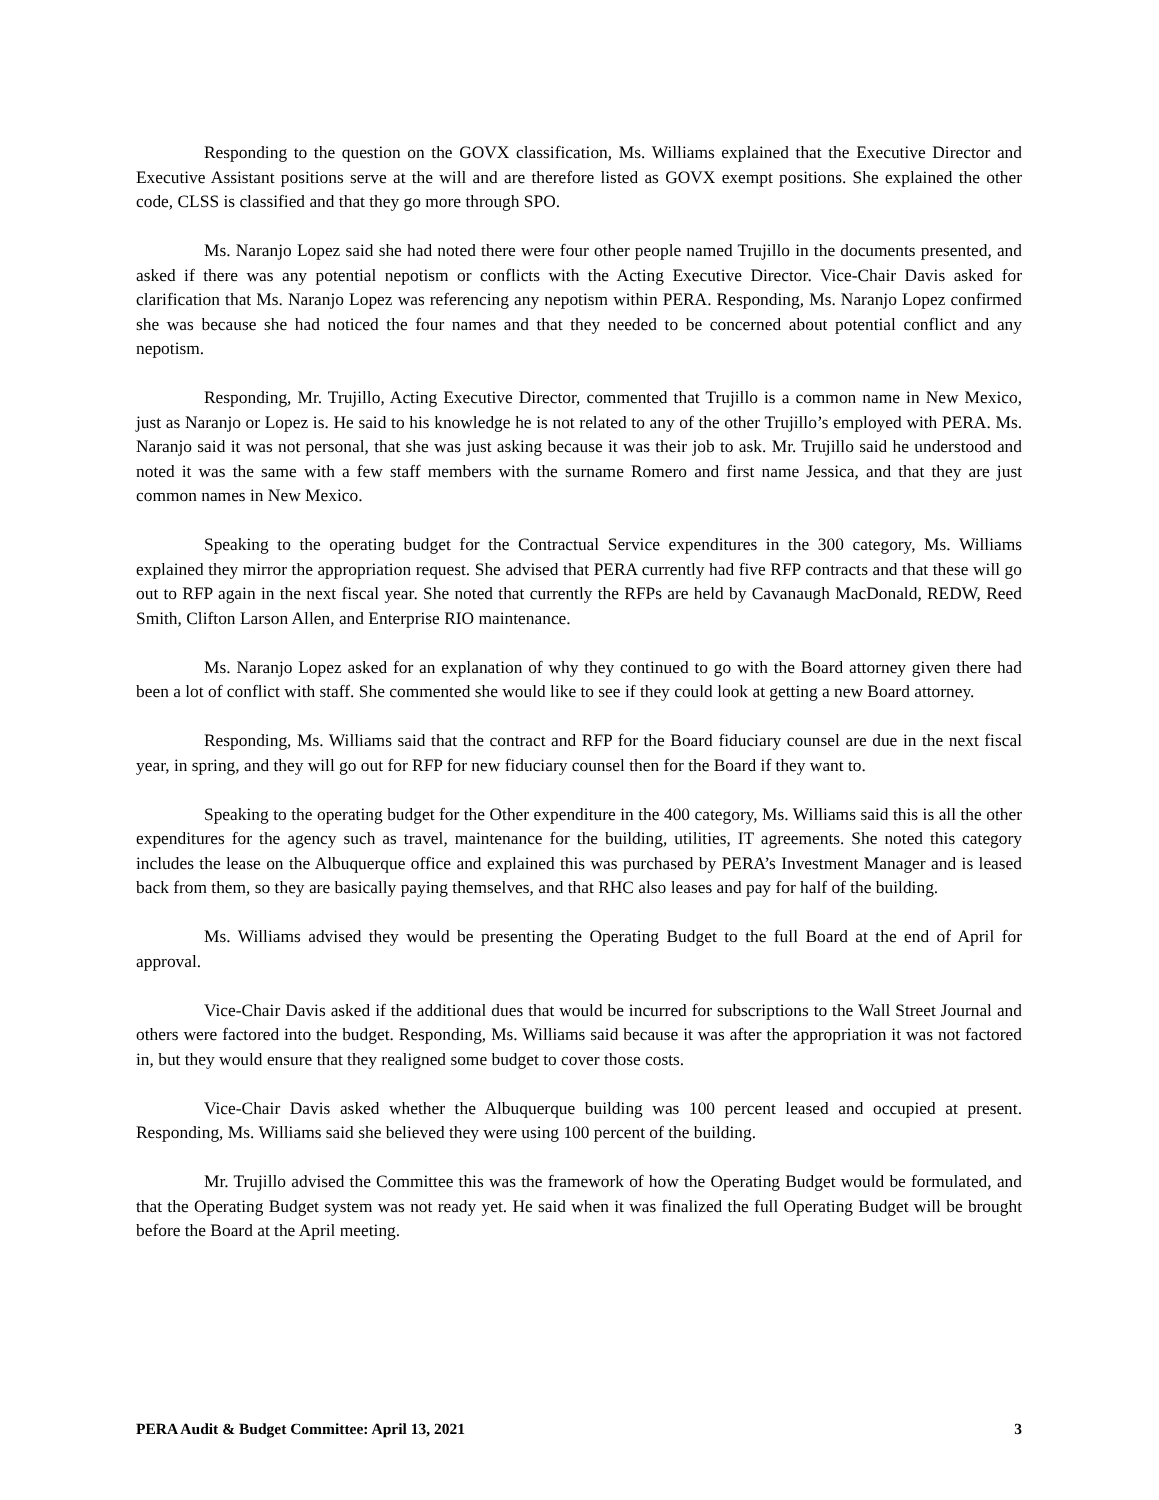Responding to the question on the GOVX classification, Ms. Williams explained that the Executive Director and Executive Assistant positions serve at the will and are therefore listed as GOVX exempt positions. She explained the other code, CLSS is classified and that they go more through SPO.
Ms. Naranjo Lopez said she had noted there were four other people named Trujillo in the documents presented, and asked if there was any potential nepotism or conflicts with the Acting Executive Director. Vice-Chair Davis asked for clarification that Ms. Naranjo Lopez was referencing any nepotism within PERA. Responding, Ms. Naranjo Lopez confirmed she was because she had noticed the four names and that they needed to be concerned about potential conflict and any nepotism.
Responding, Mr. Trujillo, Acting Executive Director, commented that Trujillo is a common name in New Mexico, just as Naranjo or Lopez is. He said to his knowledge he is not related to any of the other Trujillo’s employed with PERA. Ms. Naranjo said it was not personal, that she was just asking because it was their job to ask. Mr. Trujillo said he understood and noted it was the same with a few staff members with the surname Romero and first name Jessica, and that they are just common names in New Mexico.
Speaking to the operating budget for the Contractual Service expenditures in the 300 category, Ms. Williams explained they mirror the appropriation request. She advised that PERA currently had five RFP contracts and that these will go out to RFP again in the next fiscal year. She noted that currently the RFPs are held by Cavanaugh MacDonald, REDW, Reed Smith, Clifton Larson Allen, and Enterprise RIO maintenance.
Ms. Naranjo Lopez asked for an explanation of why they continued to go with the Board attorney given there had been a lot of conflict with staff. She commented she would like to see if they could look at getting a new Board attorney.
Responding, Ms. Williams said that the contract and RFP for the Board fiduciary counsel are due in the next fiscal year, in spring, and they will go out for RFP for new fiduciary counsel then for the Board if they want to.
Speaking to the operating budget for the Other expenditure in the 400 category, Ms. Williams said this is all the other expenditures for the agency such as travel, maintenance for the building, utilities, IT agreements. She noted this category includes the lease on the Albuquerque office and explained this was purchased by PERA’s Investment Manager and is leased back from them, so they are basically paying themselves, and that RHC also leases and pay for half of the building.
Ms. Williams advised they would be presenting the Operating Budget to the full Board at the end of April for approval.
Vice-Chair Davis asked if the additional dues that would be incurred for subscriptions to the Wall Street Journal and others were factored into the budget. Responding, Ms. Williams said because it was after the appropriation it was not factored in, but they would ensure that they realigned some budget to cover those costs.
Vice-Chair Davis asked whether the Albuquerque building was 100 percent leased and occupied at present. Responding, Ms. Williams said she believed they were using 100 percent of the building.
Mr. Trujillo advised the Committee this was the framework of how the Operating Budget would be formulated, and that the Operating Budget system was not ready yet. He said when it was finalized the full Operating Budget will be brought before the Board at the April meeting.
PERA Audit & Budget Committee: April 13, 2021 3